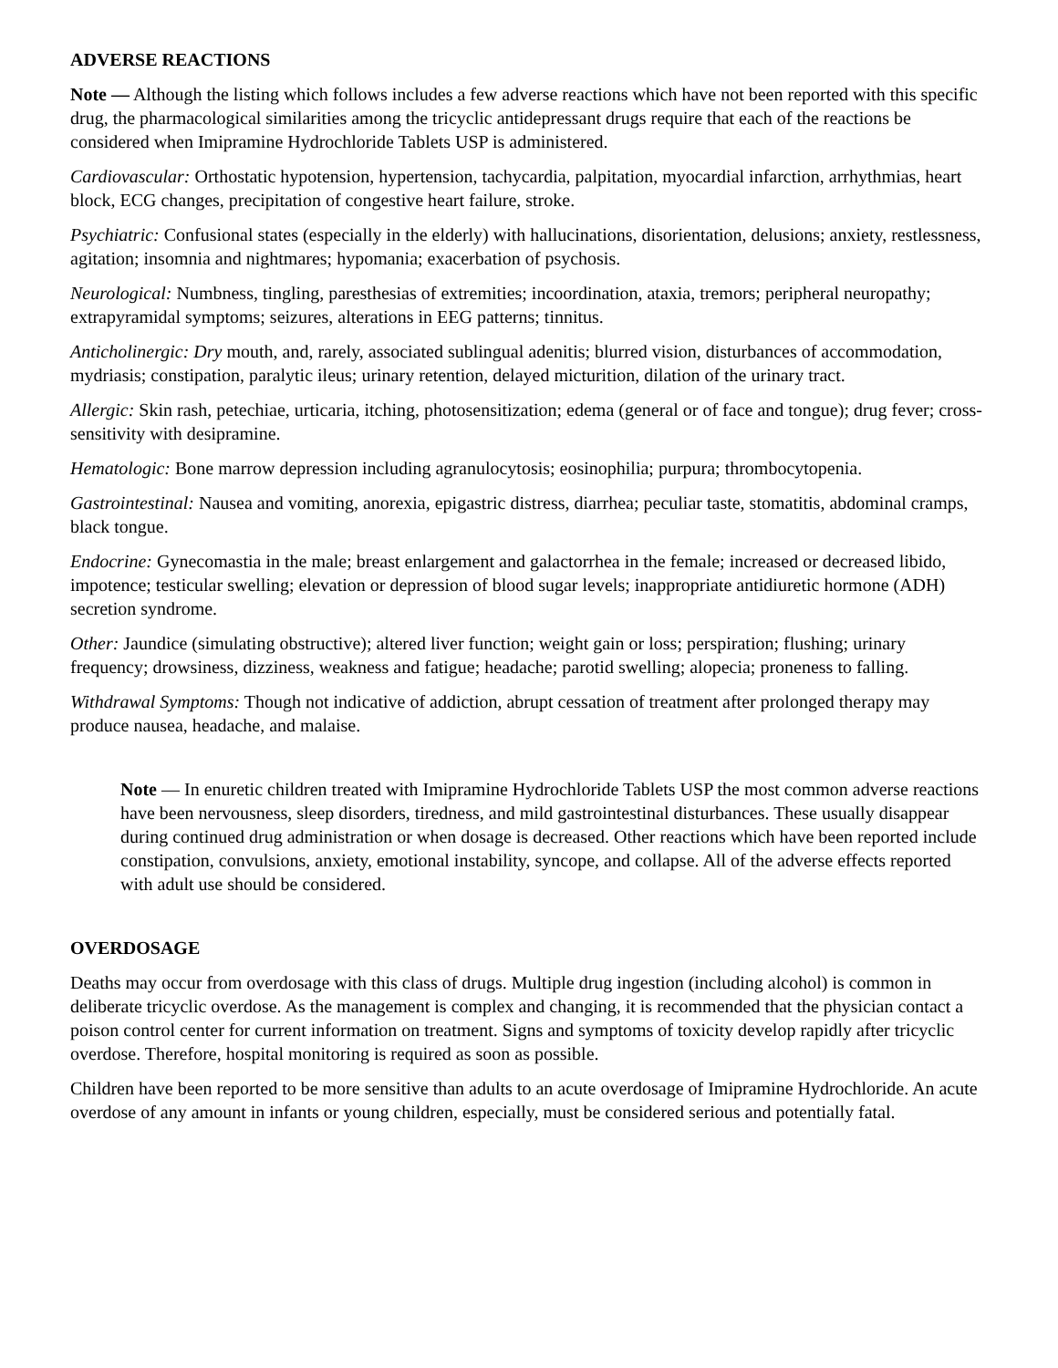ADVERSE REACTIONS
Note — Although the listing which follows includes a few adverse reactions which have not been reported with this specific drug, the pharmacological similarities among the tricyclic antidepressant drugs require that each of the reactions be considered when Imipramine Hydrochloride Tablets USP is administered.
Cardiovascular: Orthostatic hypotension, hypertension, tachycardia, palpitation, myocardial infarction, arrhythmias, heart block, ECG changes, precipitation of congestive heart failure, stroke.
Psychiatric: Confusional states (especially in the elderly) with hallucinations, disorientation, delusions; anxiety, restlessness, agitation; insomnia and nightmares; hypomania; exacerbation of psychosis.
Neurological: Numbness, tingling, paresthesias of extremities; incoordination, ataxia, tremors; peripheral neuropathy; extrapyramidal symptoms; seizures, alterations in EEG patterns; tinnitus.
Anticholinergic: Dry mouth, and, rarely, associated sublingual adenitis; blurred vision, disturbances of accommodation, mydriasis; constipation, paralytic ileus; urinary retention, delayed micturition, dilation of the urinary tract.
Allergic: Skin rash, petechiae, urticaria, itching, photosensitization; edema (general or of face and tongue); drug fever; cross-sensitivity with desipramine.
Hematologic: Bone marrow depression including agranulocytosis; eosinophilia; purpura; thrombocytopenia.
Gastrointestinal: Nausea and vomiting, anorexia, epigastric distress, diarrhea; peculiar taste, stomatitis, abdominal cramps, black tongue.
Endocrine: Gynecomastia in the male; breast enlargement and galactorrhea in the female; increased or decreased libido, impotence; testicular swelling; elevation or depression of blood sugar levels; inappropriate antidiuretic hormone (ADH) secretion syndrome.
Other: Jaundice (simulating obstructive); altered liver function; weight gain or loss; perspiration; flushing; urinary frequency; drowsiness, dizziness, weakness and fatigue; headache; parotid swelling; alopecia; proneness to falling.
Withdrawal Symptoms: Though not indicative of addiction, abrupt cessation of treatment after prolonged therapy may produce nausea, headache, and malaise.
Note — In enuretic children treated with Imipramine Hydrochloride Tablets USP the most common adverse reactions have been nervousness, sleep disorders, tiredness, and mild gastrointestinal disturbances. These usually disappear during continued drug administration or when dosage is decreased. Other reactions which have been reported include constipation, convulsions, anxiety, emotional instability, syncope, and collapse. All of the adverse effects reported with adult use should be considered.
OVERDOSAGE
Deaths may occur from overdosage with this class of drugs. Multiple drug ingestion (including alcohol) is common in deliberate tricyclic overdose. As the management is complex and changing, it is recommended that the physician contact a poison control center for current information on treatment. Signs and symptoms of toxicity develop rapidly after tricyclic overdose. Therefore, hospital monitoring is required as soon as possible.
Children have been reported to be more sensitive than adults to an acute overdosage of Imipramine Hydrochloride. An acute overdose of any amount in infants or young children, especially, must be considered serious and potentially fatal.